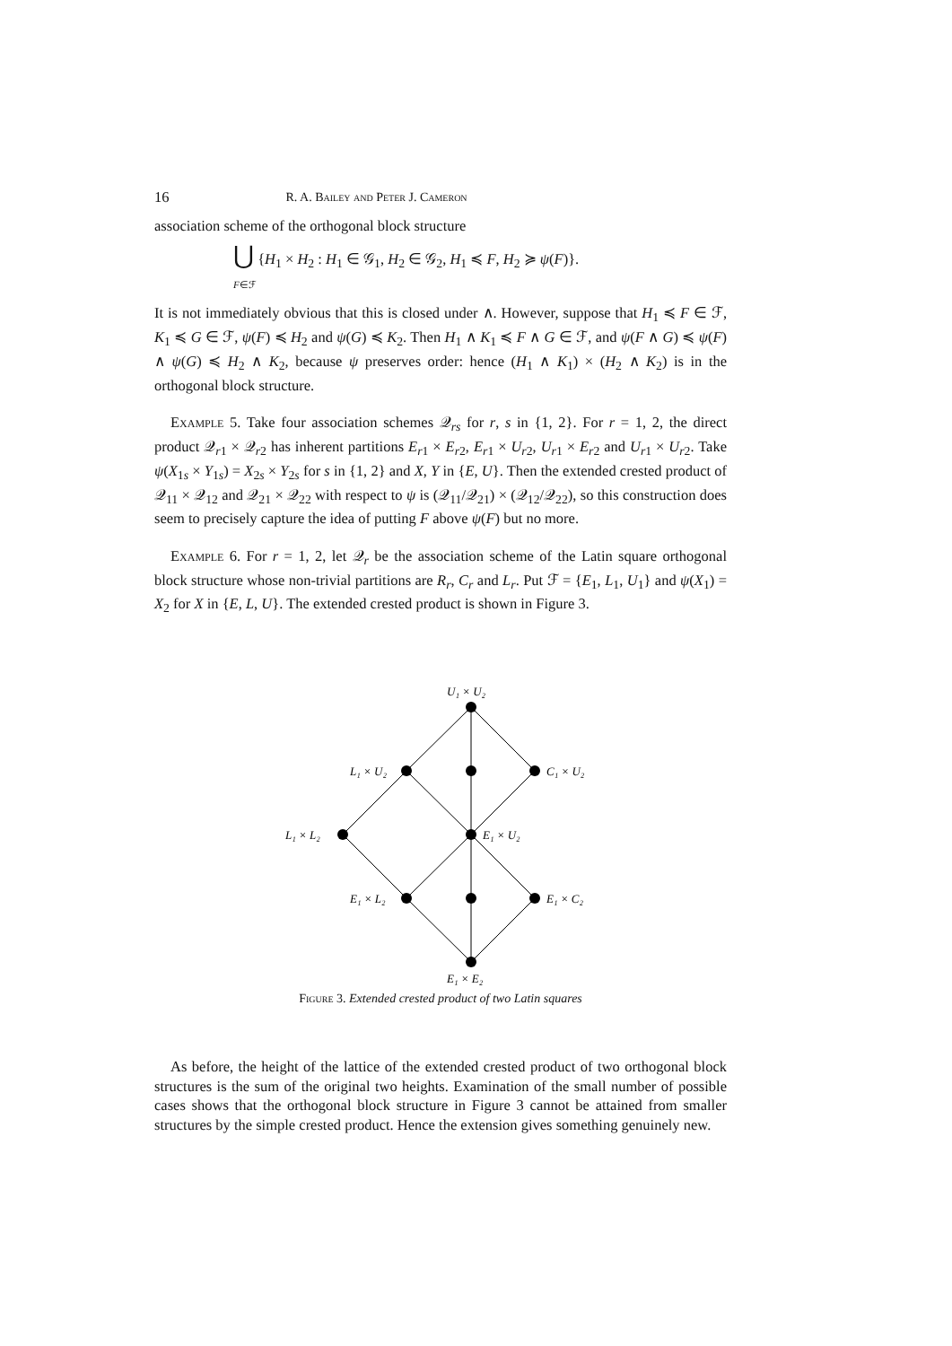16 R. A. Bailey and Peter J. Cameron
association scheme of the orthogonal block structure
⋃ {H<sub>1</sub> × H<sub>2</sub> : H<sub>1</sub> ∈ 𝒢<sub>1</sub>, H<sub>2</sub> ∈ 𝒢<sub>2</sub>, H<sub>1</sub> ≼ F, H<sub>2</sub> ≽ ψ(F)}.
F∈ℱ
It is not immediately obvious that this is closed under ∧. However, suppose that H<sub>1</sub> ≼ F ∈ ℱ, K<sub>1</sub> ≼ G ∈ ℱ, ψ(F) ≼ H<sub>2</sub> and ψ(G) ≼ K<sub>2</sub>. Then H<sub>1</sub> ∧ K<sub>1</sub> ≼ F ∧ G ∈ ℱ, and ψ(F ∧ G) ≼ ψ(F) ∧ ψ(G) ≼ H<sub>2</sub> ∧ K<sub>2</sub>, because ψ preserves order: hence (H<sub>1</sub> ∧ K<sub>1</sub>) × (H<sub>2</sub> ∧ K<sub>2</sub>) is in the orthogonal block structure.
Example 5. Take four association schemes 𝒬<sub>rs</sub> for r, s in {1, 2}. For r = 1, 2, the direct product 𝒬<sub>r1</sub> × 𝒬<sub>r2</sub> has inherent partitions E<sub>r1</sub> × E<sub>r2</sub>, E<sub>r1</sub> × U<sub>r2</sub>, U<sub>r1</sub> × E<sub>r2</sub> and U<sub>r1</sub> × U<sub>r2</sub>. Take ψ(X<sub>1s</sub> × Y<sub>1s</sub>) = X<sub>2s</sub> × Y<sub>2s</sub> for s in {1, 2} and X, Y in {E, U}. Then the extended crested product of 𝒬<sub>11</sub> × 𝒬<sub>12</sub> and 𝒬<sub>21</sub> × 𝒬<sub>22</sub> with respect to ψ is (𝒬<sub>11</sub>/𝒬<sub>21</sub>) × (𝒬<sub>12</sub>/𝒬<sub>22</sub>), so this construction does seem to precisely capture the idea of putting F above ψ(F) but no more.
Example 6. For r = 1, 2, let 𝒬<sub>r</sub> be the association scheme of the Latin square orthogonal block structure whose non-trivial partitions are R<sub>r</sub>, C<sub>r</sub> and L<sub>r</sub>. Put ℱ = {E<sub>1</sub>, L<sub>1</sub>, U<sub>1</sub>} and ψ(X<sub>1</sub>) = X<sub>2</sub> for X in {E, L, U}. The extended crested product is shown in Figure 3.
U₁ × U₂
L₁ × U₂
C₁ × U₂
L₁ × L₂
E₁ × U₂
E₁ × L₂
E₁ × C₂
E₁ × E₂
Figure 3. Extended crested product of two Latin squares
As before, the height of the lattice of the extended crested product of two orthogonal block structures is the sum of the original two heights. Examination of the small number of possible cases shows that the orthogonal block structure in Figure 3 cannot be attained from smaller structures by the simple crested product. Hence the extension gives something genuinely new.